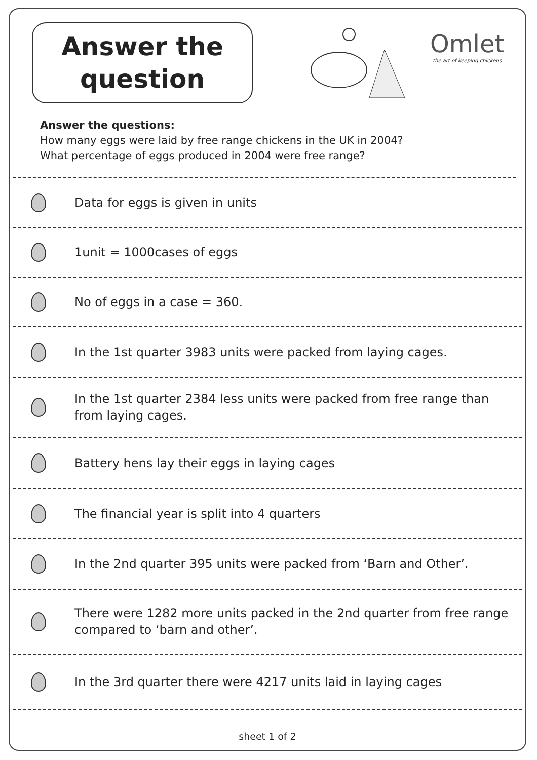Answer the
question
Omlet
the art of keeping chickens
Answer the questions:
How many eggs were laid by free range chickens in the UK in 2004?
What percentage of eggs produced in 2004 were free range?
Data for eggs is given in units
1unit = 1000cases of eggs
No of eggs in a case = 360.
In the 1st quarter 3983 units were packed from laying cages.
In the 1st quarter 2384 less units were packed from free range than from laying cages.
Battery hens lay their eggs in laying cages
The financial year is split into 4 quarters
In the 2nd quarter 395 units were packed from ‘Barn and Other’.
There were 1282 more units packed in the 2nd quarter from free range compared to ‘barn and other’.
In the 3rd quarter there were 4217 units laid in laying cages
sheet 1 of 2